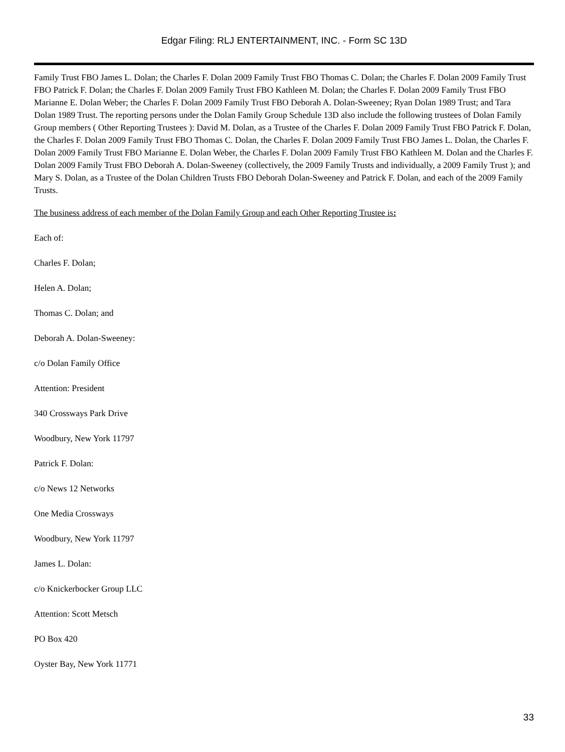Edgar Filing: RLJ ENTERTAINMENT, INC. - Form SC 13D
Family Trust FBO James L. Dolan; the Charles F. Dolan 2009 Family Trust FBO Thomas C. Dolan; the Charles F. Dolan 2009 Family Trust FBO Patrick F. Dolan; the Charles F. Dolan 2009 Family Trust FBO Kathleen M. Dolan; the Charles F. Dolan 2009 Family Trust FBO Marianne E. Dolan Weber; the Charles F. Dolan 2009 Family Trust FBO Deborah A. Dolan-Sweeney; Ryan Dolan 1989 Trust; and Tara Dolan 1989 Trust. The reporting persons under the Dolan Family Group Schedule 13D also include the following trustees of Dolan Family Group members ( Other Reporting Trustees ): David M. Dolan, as a Trustee of the Charles F. Dolan 2009 Family Trust FBO Patrick F. Dolan, the Charles F. Dolan 2009 Family Trust FBO Thomas C. Dolan, the Charles F. Dolan 2009 Family Trust FBO James L. Dolan, the Charles F. Dolan 2009 Family Trust FBO Marianne E. Dolan Weber, the Charles F. Dolan 2009 Family Trust FBO Kathleen M. Dolan and the Charles F. Dolan 2009 Family Trust FBO Deborah A. Dolan-Sweeney (collectively, the 2009 Family Trusts and individually, a 2009 Family Trust ); and Mary S. Dolan, as a Trustee of the Dolan Children Trusts FBO Deborah Dolan-Sweeney and Patrick F. Dolan, and each of the 2009 Family Trusts.
The business address of each member of the Dolan Family Group and each Other Reporting Trustee is:
Each of:
Charles F. Dolan;
Helen A. Dolan;
Thomas C. Dolan; and
Deborah A. Dolan-Sweeney:
c/o Dolan Family Office
Attention: President
340 Crossways Park Drive
Woodbury, New York 11797
Patrick F. Dolan:
c/o News 12 Networks
One Media Crossways
Woodbury, New York 11797
James L. Dolan:
c/o Knickerbocker Group LLC
Attention: Scott Metsch
PO Box 420
Oyster Bay, New York 11771
33